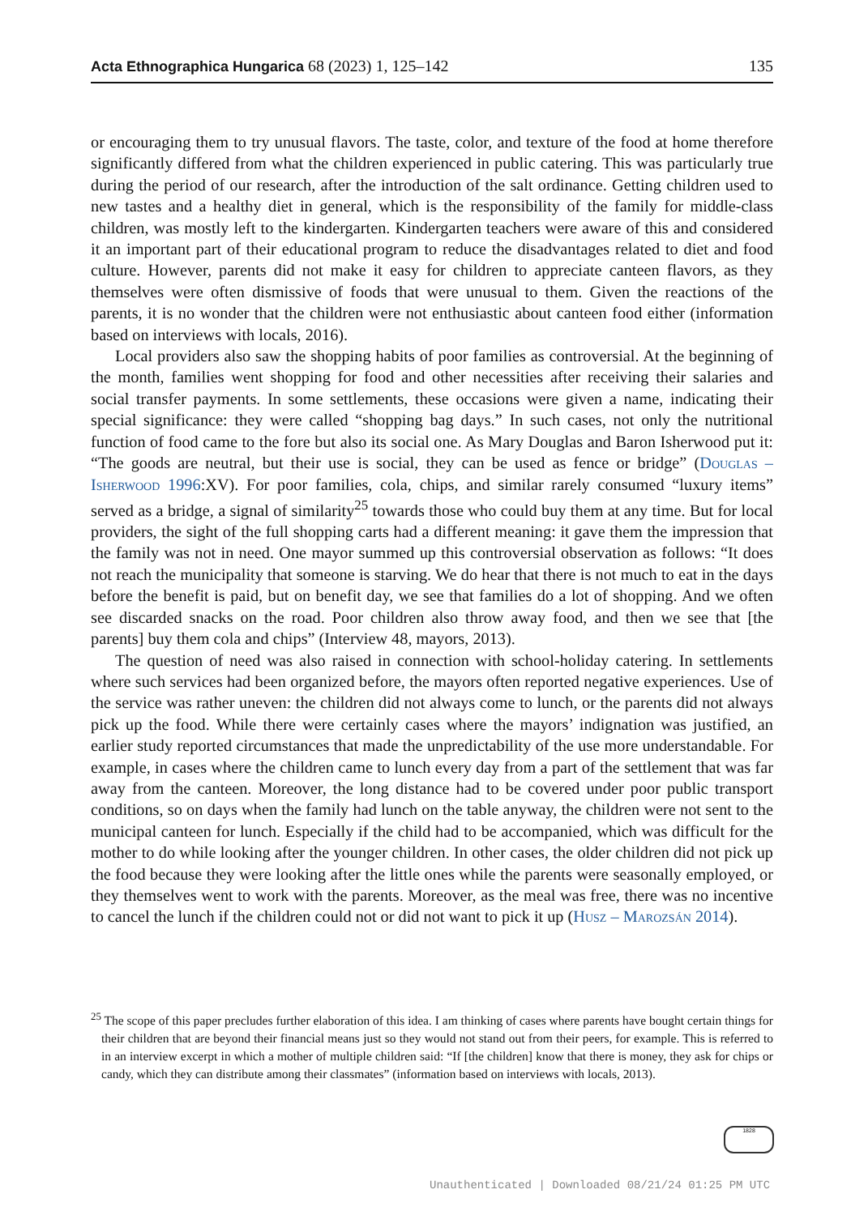Acta Ethnographica Hungarica 68 (2023) 1, 125–142 135
or encouraging them to try unusual flavors. The taste, color, and texture of the food at home therefore significantly differed from what the children experienced in public catering. This was particularly true during the period of our research, after the introduction of the salt ordinance. Getting children used to new tastes and a healthy diet in general, which is the responsibility of the family for middle-class children, was mostly left to the kindergarten. Kindergarten teachers were aware of this and considered it an important part of their educational program to reduce the disadvantages related to diet and food culture. However, parents did not make it easy for children to appreciate canteen flavors, as they themselves were often dismissive of foods that were unusual to them. Given the reactions of the parents, it is no wonder that the children were not enthusiastic about canteen food either (information based on interviews with locals, 2016).
Local providers also saw the shopping habits of poor families as controversial. At the beginning of the month, families went shopping for food and other necessities after receiving their salaries and social transfer payments. In some settlements, these occasions were given a name, indicating their special significance: they were called “shopping bag days.” In such cases, not only the nutritional function of food came to the fore but also its social one. As Mary Douglas and Baron Isherwood put it: “The goods are neutral, but their use is social, they can be used as fence or bridge” (Douglas – Isherwood 1996:XV). For poor families, cola, chips, and similar rarely consumed “luxury items” served as a bridge, a signal of similarity<sup>25</sup> towards those who could buy them at any time. But for local providers, the sight of the full shopping carts had a different meaning: it gave them the impression that the family was not in need. One mayor summed up this controversial observation as follows: “It does not reach the municipality that someone is starving. We do hear that there is not much to eat in the days before the benefit is paid, but on benefit day, we see that families do a lot of shopping. And we often see discarded snacks on the road. Poor children also throw away food, and then we see that [the parents] buy them cola and chips” (Interview 48, mayors, 2013).
The question of need was also raised in connection with school-holiday catering. In settlements where such services had been organized before, the mayors often reported negative experiences. Use of the service was rather uneven: the children did not always come to lunch, or the parents did not always pick up the food. While there were certainly cases where the mayors’ indignation was justified, an earlier study reported circumstances that made the unpredictability of the use more understandable. For example, in cases where the children came to lunch every day from a part of the settlement that was far away from the canteen. Moreover, the long distance had to be covered under poor public transport conditions, so on days when the family had lunch on the table anyway, the children were not sent to the municipal canteen for lunch. Especially if the child had to be accompanied, which was difficult for the mother to do while looking after the younger children. In other cases, the older children did not pick up the food because they were looking after the little ones while the parents were seasonally employed, or they themselves went to work with the parents. Moreover, as the meal was free, there was no incentive to cancel the lunch if the children could not or did not want to pick it up (Husz – Marozsán 2014).
<sup>25</sup> The scope of this paper precludes further elaboration of this idea. I am thinking of cases where parents have bought certain things for their children that are beyond their financial means just so they would not stand out from their peers, for example. This is referred to in an interview excerpt in which a mother of multiple children said: “If [the children] know that there is money, they ask for chips or candy, which they can distribute among their classmates” (information based on interviews with locals, 2013).
1828
Unauthenticated | Downloaded 08/21/24 01:25 PM UTC